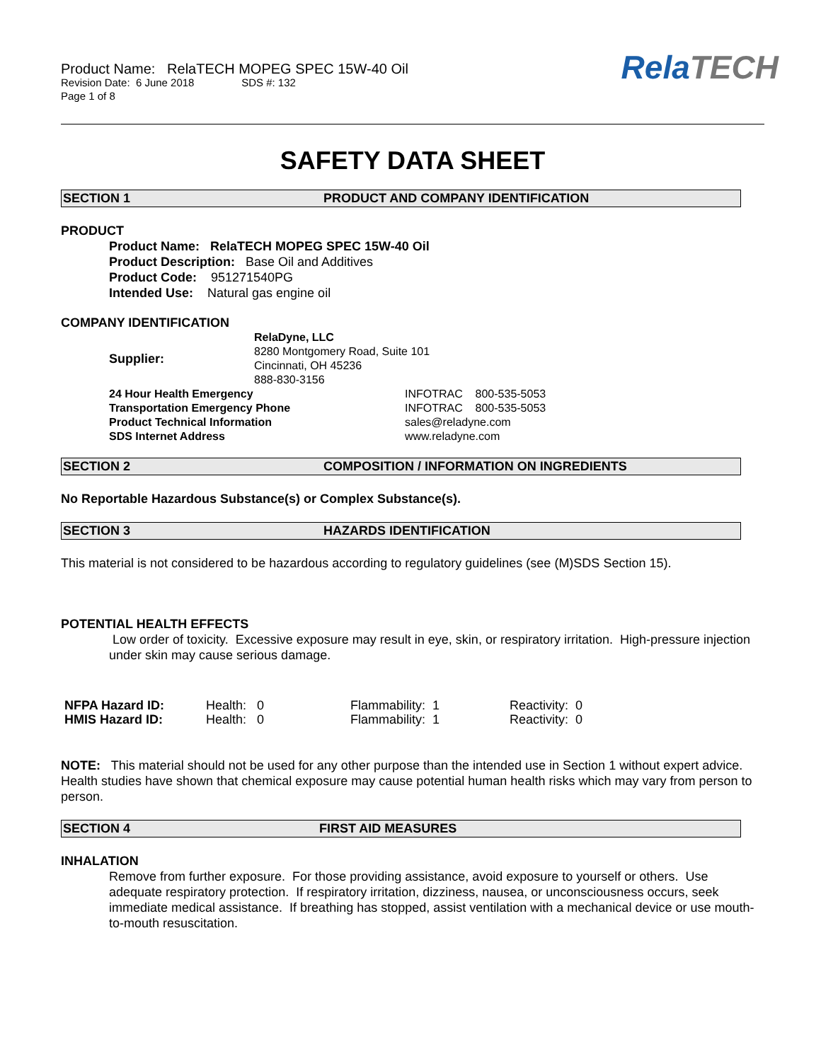Product Name: RelaTECH MOPEG SPEC 15W-40 Oil
Revision Date: 6 June 2018 SDS #: 132
Page 1 of 8
RelaTECH
SAFETY DATA SHEET
SECTION 1 PRODUCT AND COMPANY IDENTIFICATION
PRODUCT
Product Name: RelaTECH MOPEG SPEC 15W-40 Oil
Product Description: Base Oil and Additives
Product Code: 951271540PG
Intended Use: Natural gas engine oil
COMPANY IDENTIFICATION
| Supplier: | RelaDyne, LLC 8280 Montgomery Road, Suite 101 Cincinnati, OH 45236 888-830-3156 | |
| 24 Hour Health Emergency | | INFOTRAC 800-535-5053 |
| Transportation Emergency Phone | | INFOTRAC 800-535-5053 |
| Product Technical Information | | sales@reladyne.com |
| SDS Internet Address | | www.reladyne.com |
SECTION 2 COMPOSITION / INFORMATION ON INGREDIENTS
No Reportable Hazardous Substance(s) or Complex Substance(s).
SECTION 3 HAZARDS IDENTIFICATION
This material is not considered to be hazardous according to regulatory guidelines (see (M)SDS Section 15).
POTENTIAL HEALTH EFFECTS
Low order of toxicity. Excessive exposure may result in eye, skin, or respiratory irritation. High-pressure injection under skin may cause serious damage.
| NFPA Hazard ID: | Health: 0 | Flammability: 1 | Reactivity: 0 |
| HMIS Hazard ID: | Health: 0 | Flammability: 1 | Reactivity: 0 |
NOTE: This material should not be used for any other purpose than the intended use in Section 1 without expert advice. Health studies have shown that chemical exposure may cause potential human health risks which may vary from person to person.
SECTION 4 FIRST AID MEASURES
INHALATION
Remove from further exposure. For those providing assistance, avoid exposure to yourself or others. Use adequate respiratory protection. If respiratory irritation, dizziness, nausea, or unconsciousness occurs, seek immediate medical assistance. If breathing has stopped, assist ventilation with a mechanical device or use mouth-to-mouth resuscitation.